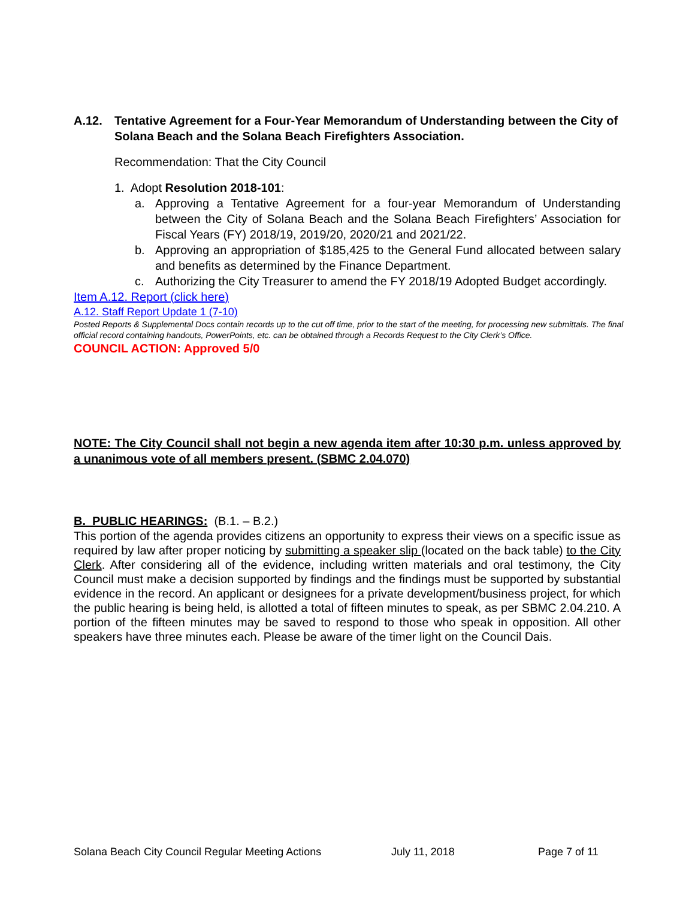A.12. Tentative Agreement for a Four-Year Memorandum of Understanding between the City of Solana Beach and the Solana Beach Firefighters Association.
Recommendation: That the City Council
1. Adopt Resolution 2018-101:
a. Approving a Tentative Agreement for a four-year Memorandum of Understanding between the City of Solana Beach and the Solana Beach Firefighters’ Association for Fiscal Years (FY) 2018/19, 2019/20, 2020/21 and 2021/22.
b. Approving an appropriation of $185,425 to the General Fund allocated between salary and benefits as determined by the Finance Department.
c. Authorizing the City Treasurer to amend the FY 2018/19 Adopted Budget accordingly.
Item A.12. Report (click here)
A.12. Staff Report Update 1 (7-10)
Posted Reports & Supplemental Docs contain records up to the cut off time, prior to the start of the meeting, for processing new submittals. The final official record containing handouts, PowerPoints, etc. can be obtained through a Records Request to the City Clerk’s Office.
COUNCIL ACTION: Approved 5/0
NOTE: The City Council shall not begin a new agenda item after 10:30 p.m. unless approved by a unanimous vote of all members present. (SBMC 2.04.070)
B. PUBLIC HEARINGS: (B.1. – B.2.)
This portion of the agenda provides citizens an opportunity to express their views on a specific issue as required by law after proper noticing by submitting a speaker slip (located on the back table) to the City Clerk. After considering all of the evidence, including written materials and oral testimony, the City Council must make a decision supported by findings and the findings must be supported by substantial evidence in the record. An applicant or designees for a private development/business project, for which the public hearing is being held, is allotted a total of fifteen minutes to speak, as per SBMC 2.04.210. A portion of the fifteen minutes may be saved to respond to those who speak in opposition. All other speakers have three minutes each. Please be aware of the timer light on the Council Dais.
Solana Beach City Council Regular Meeting Actions July 11, 2018 Page 7 of 11